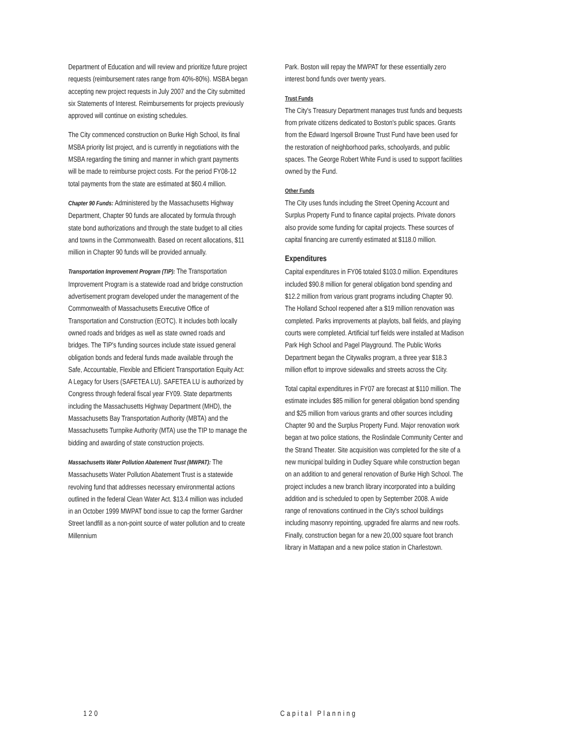Department of Education and will review and prioritize future project requests (reimbursement rates range from 40%-80%). MSBA began accepting new project requests in July 2007 and the City submitted six Statements of Interest. Reimbursements for projects previously approved will continue on existing schedules.
The City commenced construction on Burke High School, its final MSBA priority list project, and is currently in negotiations with the MSBA regarding the timing and manner in which grant payments will be made to reimburse project costs. For the period FY08-12 total payments from the state are estimated at $60.4 million.
Chapter 90 Funds: Administered by the Massachusetts Highway Department, Chapter 90 funds are allocated by formula through state bond authorizations and through the state budget to all cities and towns in the Commonwealth. Based on recent allocations, $11 million in Chapter 90 funds will be provided annually.
Transportation Improvement Program (TIP): The Transportation Improvement Program is a statewide road and bridge construction advertisement program developed under the management of the Commonwealth of Massachusetts Executive Office of Transportation and Construction (EOTC). It includes both locally owned roads and bridges as well as state owned roads and bridges. The TIP's funding sources include state issued general obligation bonds and federal funds made available through the Safe, Accountable, Flexible and Efficient Transportation Equity Act: A Legacy for Users (SAFETEA LU). SAFETEA LU is authorized by Congress through federal fiscal year FY09. State departments including the Massachusetts Highway Department (MHD), the Massachusetts Bay Transportation Authority (MBTA) and the Massachusetts Turnpike Authority (MTA) use the TIP to manage the bidding and awarding of state construction projects.
Massachusetts Water Pollution Abatement Trust (MWPAT): The Massachusetts Water Pollution Abatement Trust is a statewide revolving fund that addresses necessary environmental actions outlined in the federal Clean Water Act. $13.4 million was included in an October 1999 MWPAT bond issue to cap the former Gardner Street landfill as a non-point source of water pollution and to create Millennium
Park. Boston will repay the MWPAT for these essentially zero interest bond funds over twenty years.
Trust Funds
The City's Treasury Department manages trust funds and bequests from private citizens dedicated to Boston's public spaces. Grants from the Edward Ingersoll Browne Trust Fund have been used for the restoration of neighborhood parks, schoolyards, and public spaces. The George Robert White Fund is used to support facilities owned by the Fund.
Other Funds
The City uses funds including the Street Opening Account and Surplus Property Fund to finance capital projects. Private donors also provide some funding for capital projects. These sources of capital financing are currently estimated at $118.0 million.
Expenditures
Capital expenditures in FY06 totaled $103.0 million. Expenditures included $90.8 million for general obligation bond spending and $12.2 million from various grant programs including Chapter 90. The Holland School reopened after a $19 million renovation was completed. Parks improvements at playlots, ball fields, and playing courts were completed. Artificial turf fields were installed at Madison Park High School and Pagel Playground. The Public Works Department began the Citywalks program, a three year $18.3 million effort to improve sidewalks and streets across the City.
Total capital expenditures in FY07 are forecast at $110 million. The estimate includes $85 million for general obligation bond spending and $25 million from various grants and other sources including Chapter 90 and the Surplus Property Fund. Major renovation work began at two police stations, the Roslindale Community Center and the Strand Theater. Site acquisition was completed for the site of a new municipal building in Dudley Square while construction began on an addition to and general renovation of Burke High School. The project includes a new branch library incorporated into a building addition and is scheduled to open by September 2008. A wide range of renovations continued in the City's school buildings including masonry repointing, upgraded fire alarms and new roofs. Finally, construction began for a new 20,000 square foot branch library in Mattapan and a new police station in Charlestown.
120 Capital Planning